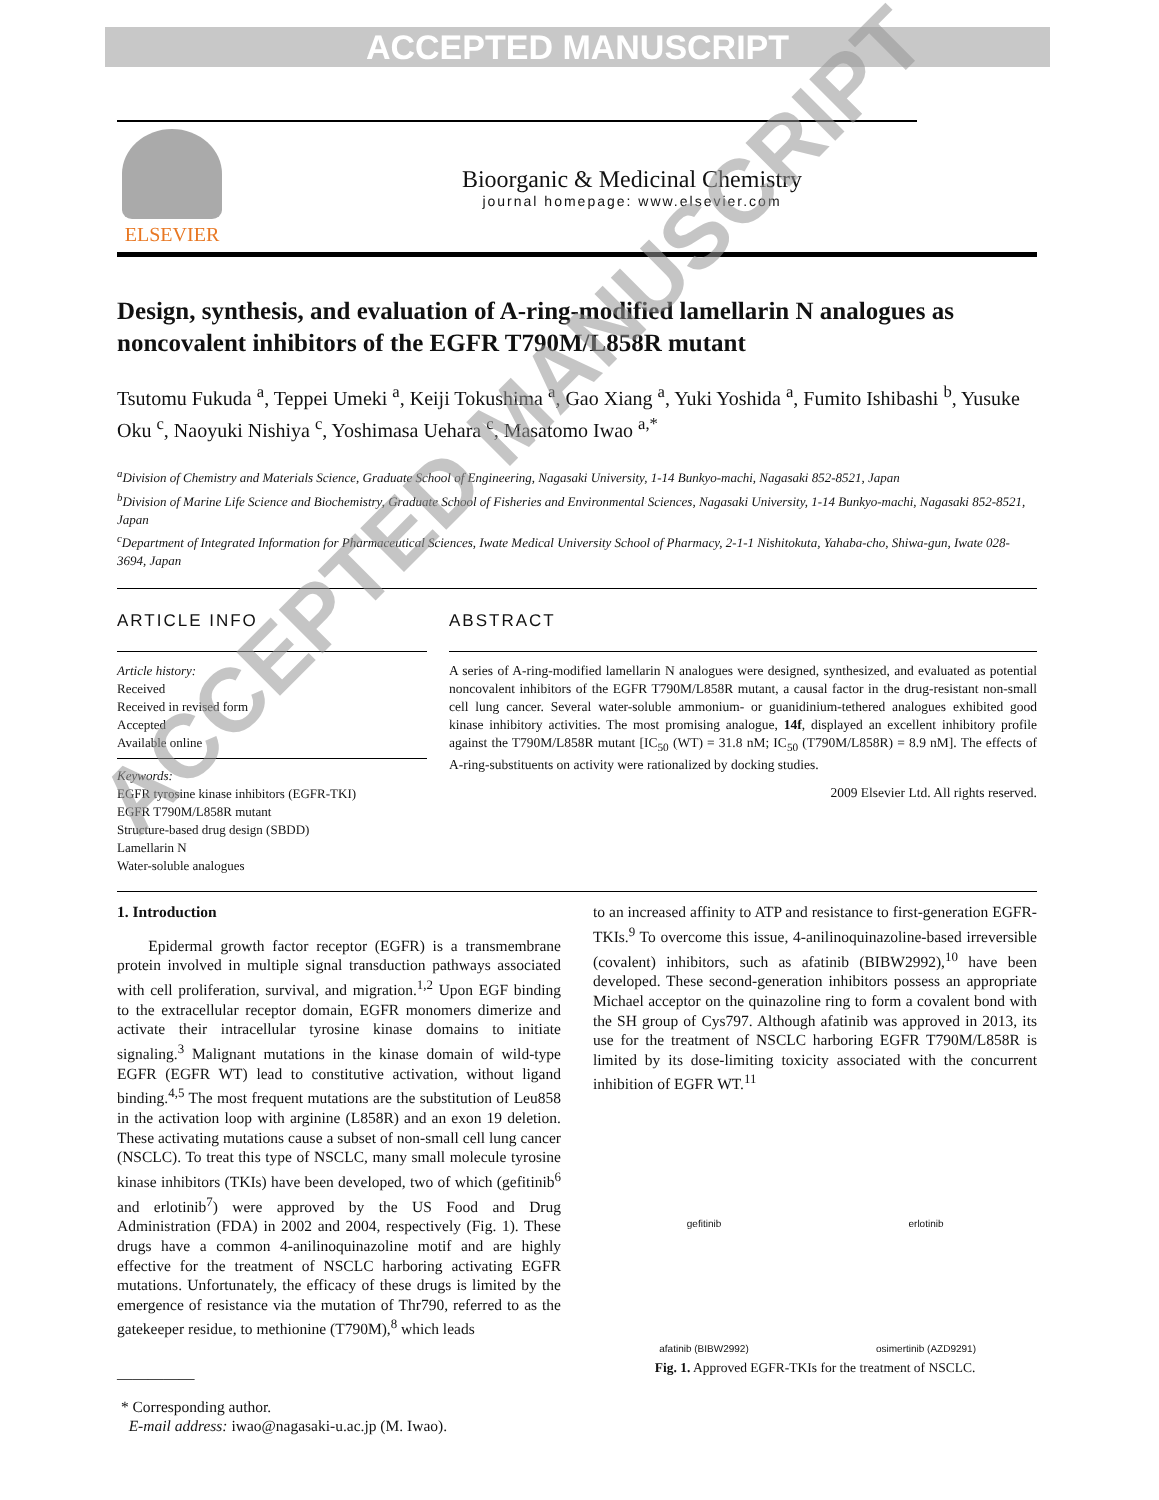ACCEPTED MANUSCRIPT
ELSEVIER
Bioorganic & Medicinal Chemistry
journal homepage: www.elsevier.com
Design, synthesis, and evaluation of A-ring-modified lamellarin N analogues as noncovalent inhibitors of the EGFR T790M/L858R mutant
Tsutomu Fukuda <sup>a</sup>, Teppei Umeki <sup>a</sup>, Keiji Tokushima <sup>a</sup>, Gao Xiang <sup>a</sup>, Yuki Yoshida <sup>a</sup>, Fumito Ishibashi <sup>b</sup>, Yusuke Oku <sup>c</sup>, Naoyuki Nishiya <sup>c</sup>, Yoshimasa Uehara <sup>c</sup>, Masatomo Iwao <sup>a,*</sup>
<sup>a</sup> Division of Chemistry and Materials Science, Graduate School of Engineering, Nagasaki University, 1-14 Bunkyo-machi, Nagasaki 852-8521, Japan
<sup>b</sup> Division of Marine Life Science and Biochemistry, Graduate School of Fisheries and Environmental Sciences, Nagasaki University, 1-14 Bunkyo-machi, Nagasaki 852-8521, Japan
<sup>c</sup> Department of Integrated Information for Pharmaceutical Sciences, Iwate Medical University School of Pharmacy, 2-1-1 Nishitokuta, Yahaba-cho, Shiwa-gun, Iwate 028-3694, Japan
ARTICLE INFO
Article history:
Received
Received in revised form
Accepted
Available online
Keywords:
EGFR tyrosine kinase inhibitors (EGFR-TKI)
EGFR T790M/L858R mutant
Structure-based drug design (SBDD)
Lamellarin N
Water-soluble analogues
ABSTRACT
A series of A-ring-modified lamellarin N analogues were designed, synthesized, and evaluated as potential noncovalent inhibitors of the EGFR T790M/L858R mutant, a causal factor in the drug-resistant non-small cell lung cancer. Several water-soluble ammonium- or guanidinium-tethered analogues exhibited good kinase inhibitory activities. The most promising analogue, 14f, displayed an excellent inhibitory profile against the T790M/L858R mutant [IC<sub>50</sub> (WT) = 31.8 nM; IC<sub>50</sub> (T790M/L858R) = 8.9 nM]. The effects of A-ring-substituents on activity were rationalized by docking studies.
2009 Elsevier Ltd. All rights reserved.
1. Introduction
Epidermal growth factor receptor (EGFR) is a transmembrane protein involved in multiple signal transduction pathways associated with cell proliferation, survival, and migration.<sup>1,2</sup> Upon EGF binding to the extracellular receptor domain, EGFR monomers dimerize and activate their intracellular tyrosine kinase domains to initiate signaling.<sup>3</sup> Malignant mutations in the kinase domain of wild-type EGFR (EGFR WT) lead to constitutive activation, without ligand binding.<sup>4,5</sup> The most frequent mutations are the substitution of Leu858 in the activation loop with arginine (L858R) and an exon 19 deletion. These activating mutations cause a subset of non-small cell lung cancer (NSCLC). To treat this type of NSCLC, many small molecule tyrosine kinase inhibitors (TKIs) have been developed, two of which (gefitinib<sup>6</sup> and erlotinib<sup>7</sup>) were approved by the US Food and Drug Administration (FDA) in 2002 and 2004, respectively (Fig. 1). These drugs have a common 4-anilinoquinazoline motif and are highly effective for the treatment of NSCLC harboring activating EGFR mutations. Unfortunately, the efficacy of these drugs is limited by the emergence of resistance via the mutation of Thr790, referred to as the gatekeeper residue, to methionine (T790M),<sup>8</sup> which leads
__________
* Corresponding author.
E-mail address: iwao@nagasaki-u.ac.jp (M. Iwao).
to an increased affinity to ATP and resistance to first-generation EGFR-TKIs.<sup>9</sup> To overcome this issue, 4-anilinoquinazoline-based irreversible (covalent) inhibitors, such as afatinib (BIBW2992),<sup>10</sup> have been developed. These second-generation inhibitors possess an appropriate Michael acceptor on the quinazoline ring to form a covalent bond with the SH group of Cys797. Although afatinib was approved in 2013, its use for the treatment of NSCLC harboring EGFR T790M/L858R is limited by its dose-limiting toxicity associated with the concurrent inhibition of EGFR WT.<sup>11</sup>
gefitinib
erlotinib
afatinib (BIBW2992)
osimertinib (AZD9291)
Fig. 1. Approved EGFR-TKIs for the treatment of NSCLC.
ACCEPTED MANUSCRIPT